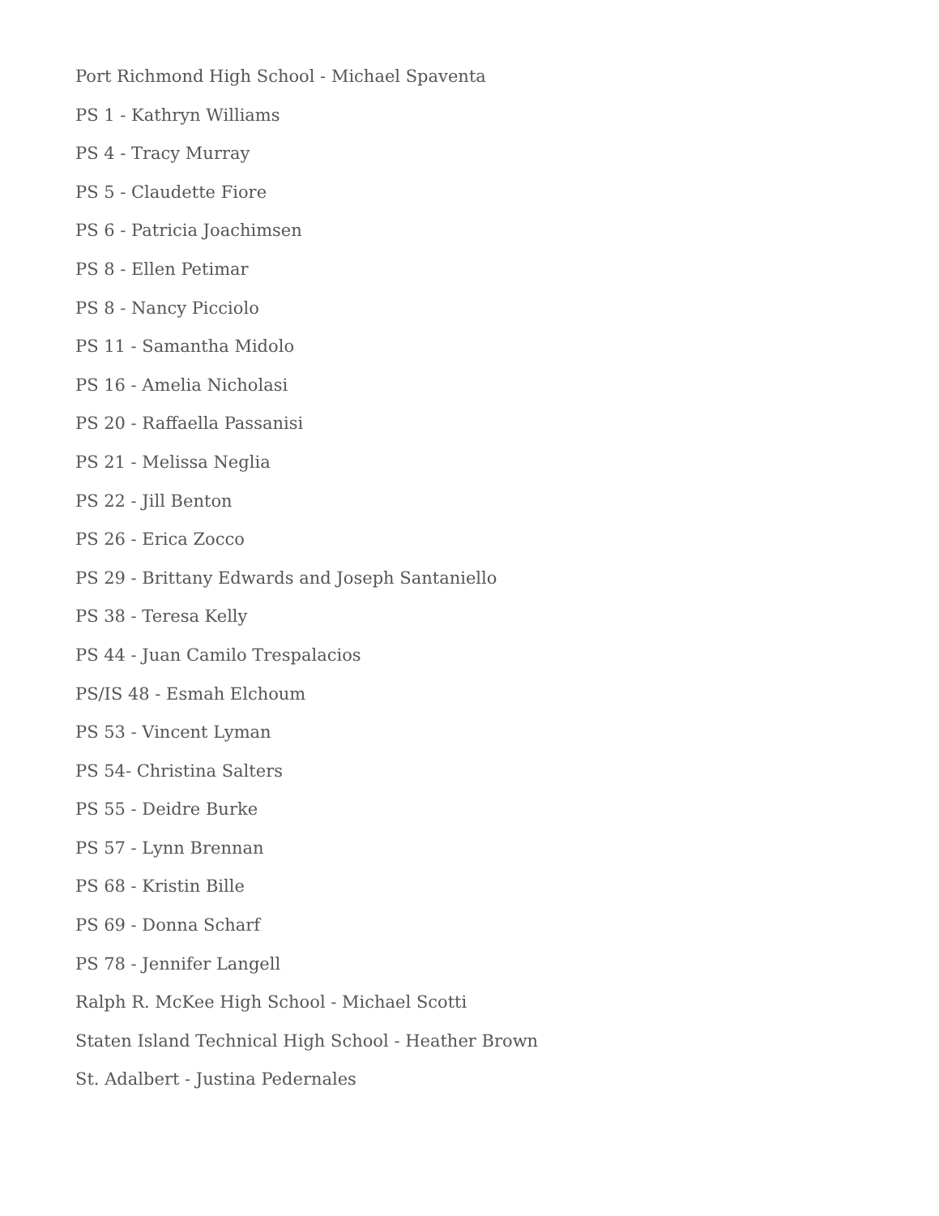Port Richmond High School - Michael Spaventa
PS 1 - Kathryn Williams
PS 4 - Tracy Murray
PS 5 - Claudette Fiore
PS 6 - Patricia Joachimsen
PS 8 - Ellen Petimar
PS 8 - Nancy Picciolo
PS 11 - Samantha Midolo
PS 16 - Amelia Nicholasi
PS 20 - Raffaella Passanisi
PS 21 - Melissa Neglia
PS 22 - Jill Benton
PS 26 - Erica Zocco
PS 29 - Brittany Edwards and Joseph Santaniello
PS 38 - Teresa Kelly
PS 44 - Juan Camilo Trespalacios
PS/IS 48 - Esmah Elchoum
PS 53 - Vincent Lyman
PS 54- Christina Salters
PS 55 - Deidre Burke
PS 57 - Lynn Brennan
PS 68 - Kristin Bille
PS 69 - Donna Scharf
PS 78 - Jennifer Langell
Ralph R. McKee High School - Michael Scotti
Staten Island Technical High School - Heather Brown
St. Adalbert - Justina Pedernales